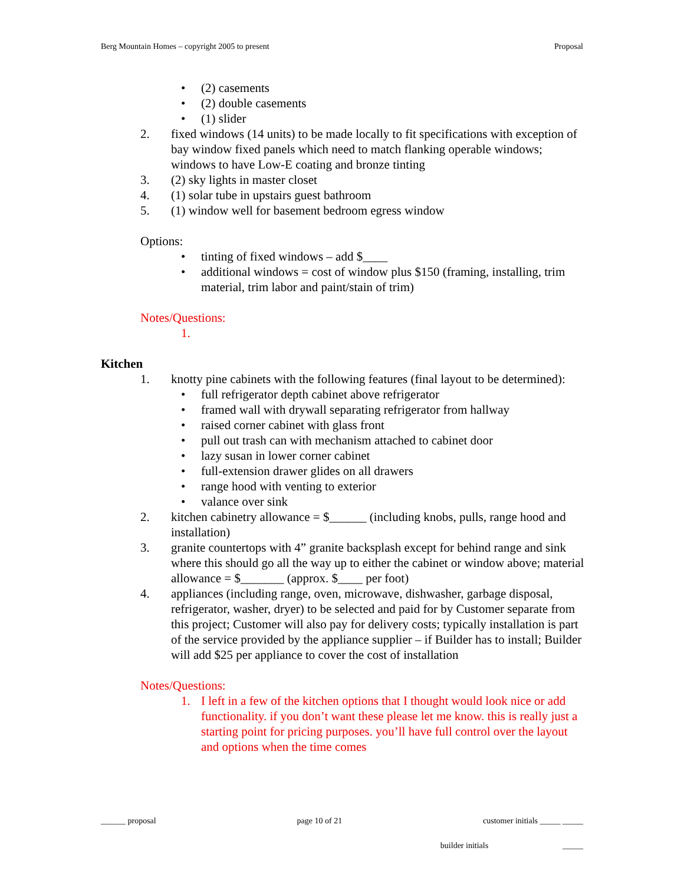Berg Mountain Homes – copyright 2005 to present Proposal
• (2) casements
• (2) double casements
• (1) slider
2. fixed windows (14 units) to be made locally to fit specifications with exception of bay window fixed panels which need to match flanking operable windows; windows to have Low-E coating and bronze tinting
3. (2) sky lights in master closet
4. (1) solar tube in upstairs guest bathroom
5. (1) window well for basement bedroom egress window
Options:
• tinting of fixed windows – add $____
• additional windows = cost of window plus $150 (framing, installing, trim material, trim labor and paint/stain of trim)
Notes/Questions:
1.
Kitchen
1. knotty pine cabinets with the following features (final layout to be determined):
• full refrigerator depth cabinet above refrigerator
• framed wall with drywall separating refrigerator from hallway
• raised corner cabinet with glass front
• pull out trash can with mechanism attached to cabinet door
• lazy susan in lower corner cabinet
• full-extension drawer glides on all drawers
• range hood with venting to exterior
• valance over sink
2. kitchen cabinetry allowance = $______ (including knobs, pulls, range hood and installation)
3. granite countertops with 4” granite backsplash except for behind range and sink where this should go all the way up to either the cabinet or window above; material allowance = $_______ (approx. $____ per foot)
4. appliances (including range, oven, microwave, dishwasher, garbage disposal, refrigerator, washer, dryer) to be selected and paid for by Customer separate from this project; Customer will also pay for delivery costs; typically installation is part of the service provided by the appliance supplier – if Builder has to install; Builder will add $25 per appliance to cover the cost of installation
Notes/Questions:
1. I left in a few of the kitchen options that I thought would look nice or add functionality. if you don’t want these please let me know. this is really just a starting point for pricing purposes. you’ll have full control over the layout and options when the time comes
______ proposal page 10 of 21 customer initials _____ _____
builder initials _____